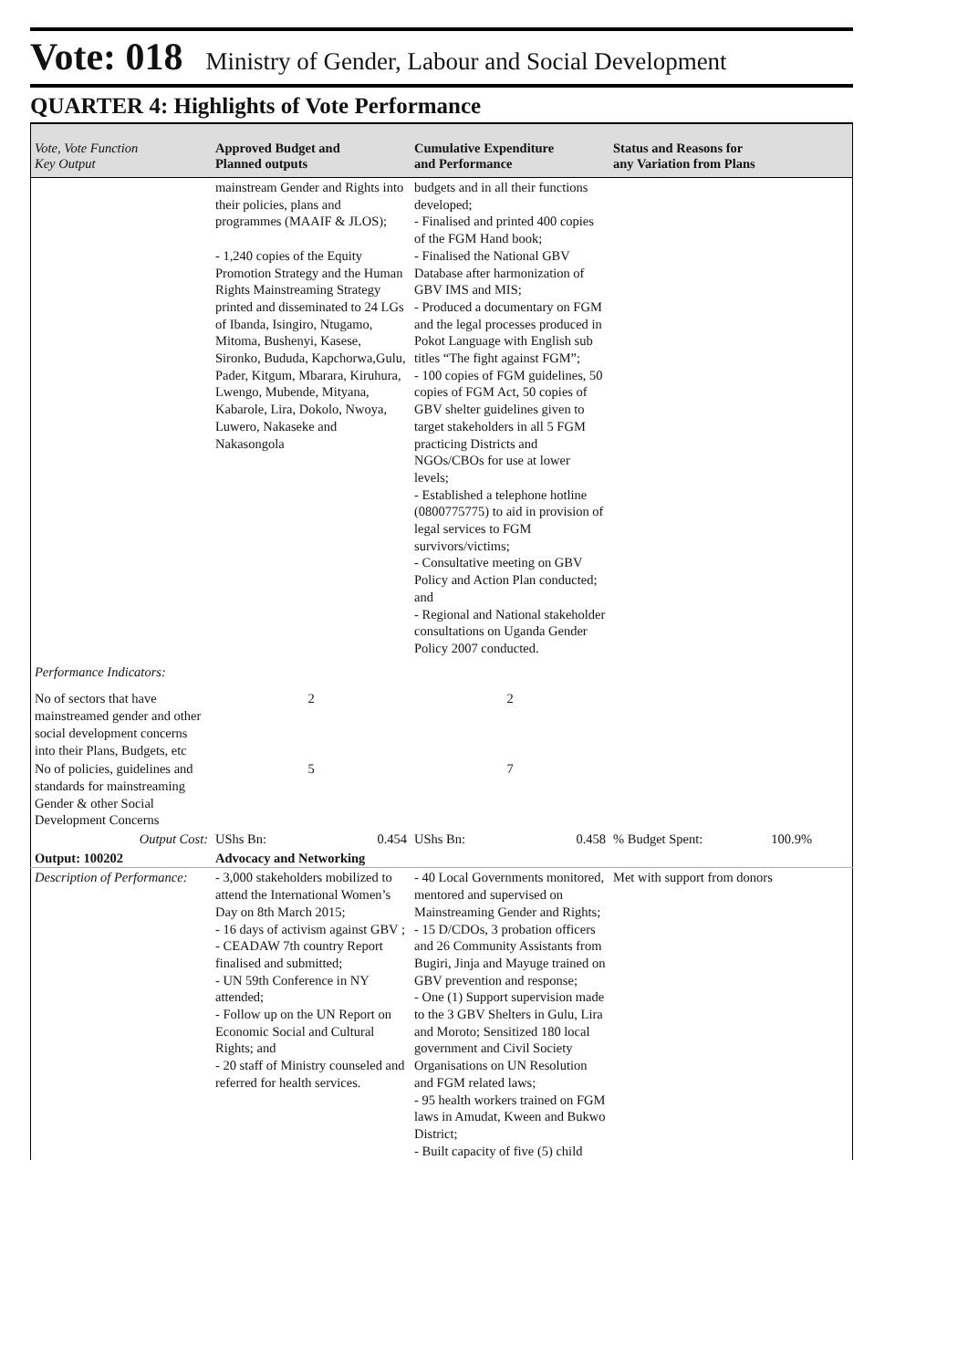Vote: 018 Ministry of Gender, Labour and Social Development
QUARTER 4: Highlights of Vote Performance
| Vote, Vote Function Key Output | Approved Budget and Planned outputs | Cumulative Expenditure and Performance | Status and Reasons for any Variation from Plans |
| --- | --- | --- | --- |
| | mainstream Gender and Rights into their policies, plans and programmes (MAAIF & JLOS); - 1,240 copies of the Equity Promotion Strategy and the Human Rights Mainstreaming Strategy printed and disseminated to 24 LGs of Ibanda, Isingiro, Ntugamo, Mitoma, Bushenyi, Kasese, Sironko, Bududa, Kapchorwa,Gulu, Pader, Kitgum, Mbarara, Kiruhura, Lwengo, Mubende, Mityana, Kabarole, Lira, Dokolo, Nwoya, Luwero, Nakaseke and Nakasongola | budgets and in all their functions developed; - Finalised and printed 400 copies of the FGM Hand book; - Finalised the National GBV Database after harmonization of GBV IMS and MIS; - Produced a documentary on FGM and the legal processes produced in Pokot Language with English sub titles “The fight against FGM”; - 100 copies of FGM guidelines, 50 copies of FGM Act, 50 copies of GBV shelter guidelines given to target stakeholders in all 5 FGM practicing Districts and NGOs/CBOs for use at lower levels; - Established a telephone hotline (0800775775) to aid in provision of legal services to FGM survivors/victims; - Consultative meeting on GBV Policy and Action Plan conducted; and - Regional and National stakeholder consultations on Uganda Gender Policy 2007 conducted. | |
| Performance Indicators: | | | |
| No of sectors that have mainstreamed gender and other social development concerns into their Plans, Budgets, etc | 2 | 2 | |
| No of policies, guidelines and standards for mainstreaming Gender & other Social Development Concerns | 5 | 7 | |
| Output Cost: | UShs Bn: 0.454 | UShs Bn: 0.458 | % Budget Spent: 100.9% |
| Output: 100202 | Advocacy and Networking | | |
| Description of Performance: | - 3,000 stakeholders mobilized to attend the International Women’s Day on 8th March 2015; - 16 days of activism against GBV ; - CEADAW 7th country Report finalised and submitted; - UN 59th Conference in NY attended; - Follow up on the UN Report on Economic Social and Cultural Rights; and - 20 staff of Ministry counseled and referred for health services. | - 40 Local Governments monitored, mentored and supervised on Mainstreaming Gender and Rights; - 15 D/CDOs, 3 probation officers and 26 Community Assistants from Bugiri, Jinja and Mayuge trained on GBV prevention and response; - One (1) Support supervision made to the 3 GBV Shelters in Gulu, Lira and Moroto; Sensitized 180 local government and Civil Society Organisations on UN Resolution and FGM related laws; - 95 health workers trained on FGM laws in Amudat, Kween and Bukwo District; - Built capacity of five (5) child | Met with support from donors |